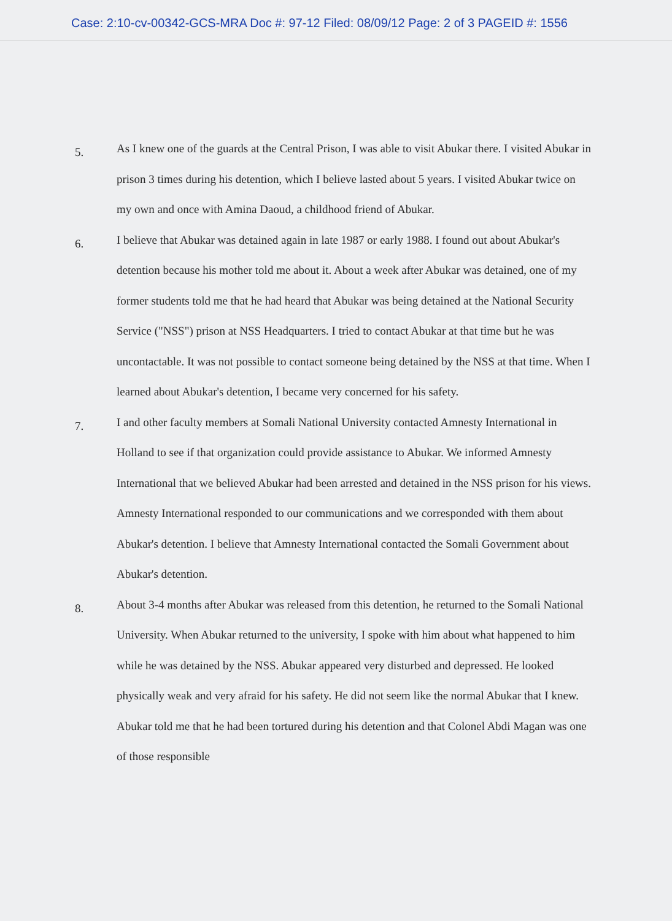Case: 2:10-cv-00342-GCS-MRA Doc #: 97-12 Filed: 08/09/12 Page: 2 of 3 PAGEID #: 1556
5.
As I knew one of the guards at the Central Prison, I was able to visit Abukar there. I visited Abukar in prison 3 times during his detention, which I believe lasted about 5 years. I visited Abukar twice on my own and once with Amina Daoud, a childhood friend of Abukar.
6.
I believe that Abukar was detained again in late 1987 or early 1988. I found out about Abukar's detention because his mother told me about it. About a week after Abukar was detained, one of my former students told me that he had heard that Abukar was being detained at the National Security Service ("NSS") prison at NSS Headquarters. I tried to contact Abukar at that time but he was uncontactable. It was not possible to contact someone being detained by the NSS at that time. When I learned about Abukar's detention, I became very concerned for his safety.
7.
I and other faculty members at Somali National University contacted Amnesty International in Holland to see if that organization could provide assistance to Abukar. We informed Amnesty International that we believed Abukar had been arrested and detained in the NSS prison for his views. Amnesty International responded to our communications and we corresponded with them about Abukar's detention. I believe that Amnesty International contacted the Somali Government about Abukar's detention.
8.
About 3-4 months after Abukar was released from this detention, he returned to the Somali National University. When Abukar returned to the university, I spoke with him about what happened to him while he was detained by the NSS. Abukar appeared very disturbed and depressed. He looked physically weak and very afraid for his safety. He did not seem like the normal Abukar that I knew. Abukar told me that he had been tortured during his detention and that Colonel Abdi Magan was one of those responsible